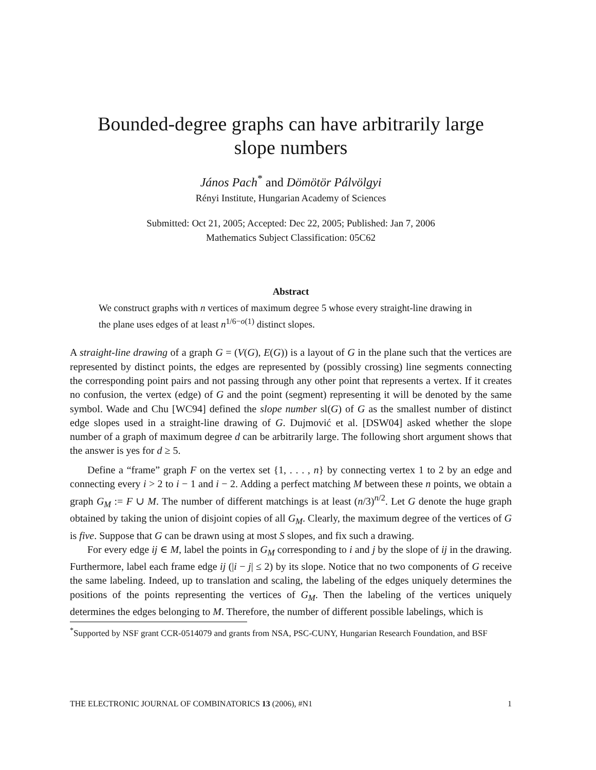Bounded-degree graphs can have arbitrarily large
slope numbers
János Pach<sup>*</sup> and Dömötör Pálvölgyi
Rényi Institute, Hungarian Academy of Sciences
Submitted: Oct 21, 2005; Accepted: Dec 22, 2005; Published: Jan 7, 2006
Mathematics Subject Classification: 05C62
Abstract
We construct graphs with n vertices of maximum degree 5 whose every straight-line drawing in the plane uses edges of at least n<sup>1/6−o(1)</sup> distinct slopes.
A straight-line drawing of a graph G = (V(G), E(G)) is a layout of G in the plane such that the vertices are represented by distinct points, the edges are represented by (possibly crossing) line segments connecting the corresponding point pairs and not passing through any other point that represents a vertex. If it creates no confusion, the vertex (edge) of G and the point (segment) representing it will be denoted by the same symbol. Wade and Chu [WC94] defined the slope number sl(G) of G as the smallest number of distinct edge slopes used in a straight-line drawing of G. Dujmović et al. [DSW04] asked whether the slope number of a graph of maximum degree d can be arbitrarily large. The following short argument shows that the answer is yes for d ≥ 5.
Define a “frame” graph F on the vertex set {1, . . . , n} by connecting vertex 1 to 2 by an edge and connecting every i > 2 to i − 1 and i − 2. Adding a perfect matching M between these n points, we obtain a graph G<sub>M</sub> := F ∪ M. The number of different matchings is at least (n/3)<sup>n/2</sup>. Let G denote the huge graph obtained by taking the union of disjoint copies of all G<sub>M</sub>. Clearly, the maximum degree of the vertices of G is five. Suppose that G can be drawn using at most S slopes, and fix such a drawing.
For every edge ij ∈ M, label the points in G<sub>M</sub> corresponding to i and j by the slope of ij in the drawing. Furthermore, label each frame edge ij (|i − j| ≤ 2) by its slope. Notice that no two components of G receive the same labeling. Indeed, up to translation and scaling, the labeling of the edges uniquely determines the positions of the points representing the vertices of G<sub>M</sub>. Then the labeling of the vertices uniquely determines the edges belonging to M. Therefore, the number of different possible labelings, which is
<sup>*</sup> Supported by NSF grant CCR-0514079 and grants from NSA, PSC-CUNY, Hungarian Research Foundation, and BSF
THE ELECTRONIC JOURNAL OF COMBINATORICS 13 (2006), #N1 1